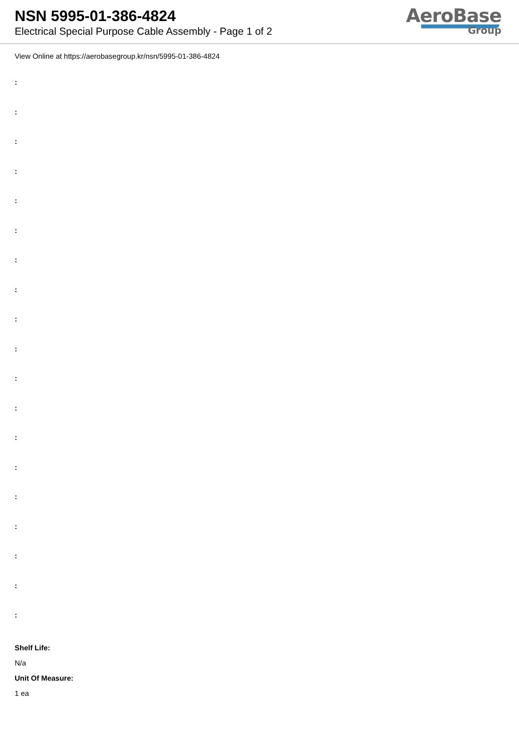NSN 5995-01-386-4824
Electrical Special Purpose Cable Assembly - Page 1 of 2
AeroBase
Group
View Online at https://aerobasegroup.kr/nsn/5995-01-386-4824
:
:
:
:
:
:
:
:
:
:
:
:
:
:
:
:
:
:
:
Shelf Life:
N/a
Unit Of Measure:
1 ea